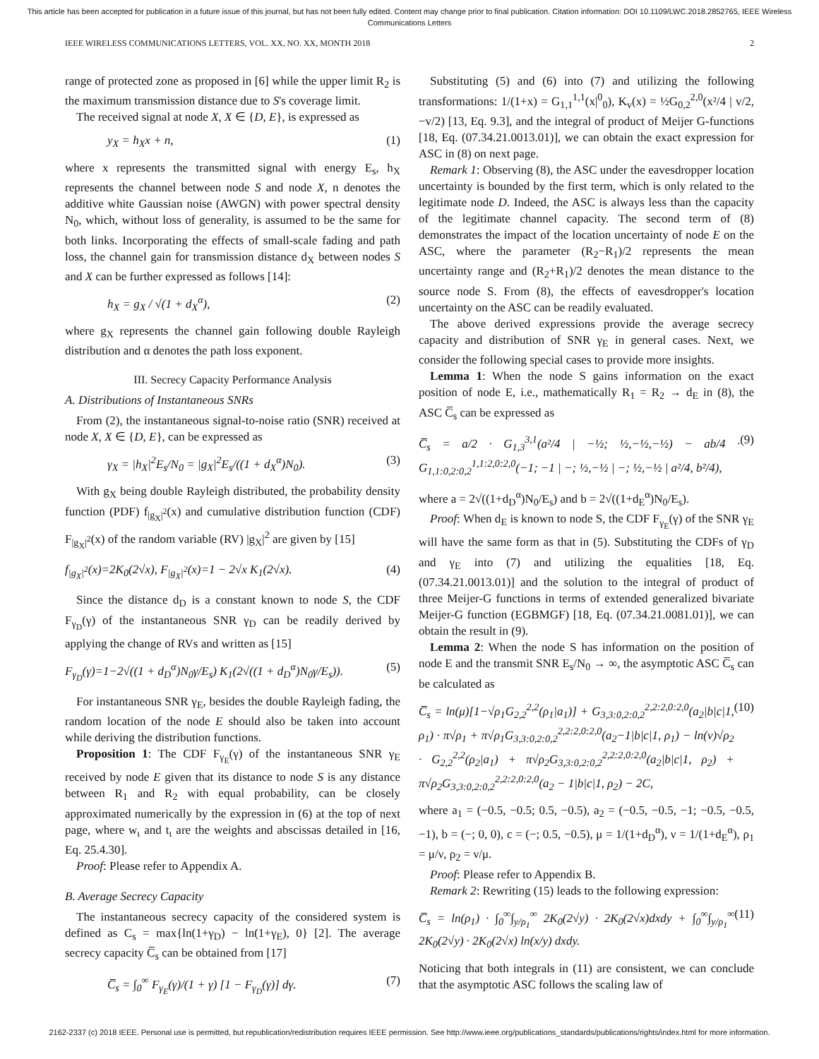This article has been accepted for publication in a future issue of this journal, but has not been fully edited. Content may change prior to final publication. Citation information: DOI 10.1109/LWC.2018.2852765, IEEE Wireless
Communications Letters
IEEE WIRELESS COMMUNICATIONS LETTERS, VOL. XX, NO. XX, MONTH 2018 2
range of protected zone as proposed in [6] while the upper limit R<sub>2</sub> is the maximum transmission distance due to S's coverage limit.
The received signal at node X, X ∈ {D, E}, is expressed as
y<sub>X</sub> = h<sub>X</sub>x + n, (1)
where x represents the transmitted signal with energy E<sub>s</sub>, h<sub>X</sub> represents the channel between node S and node X, n denotes the additive white Gaussian noise (AWGN) with power spectral density N<sub>0</sub>, which, without loss of generality, is assumed to be the same for both links. Incorporating the effects of small-scale fading and path loss, the channel gain for transmission distance d<sub>X</sub> between nodes S and X can be further expressed as follows [14]:
h<sub>X</sub> = g<sub>X</sub> / √(1 + d<sub>X</sub><sup>α</sup>), (2)
where g<sub>X</sub> represents the channel gain following double Rayleigh distribution and α denotes the path loss exponent.
III. Secrecy Capacity Performance Analysis
A. Distributions of Instantaneous SNRs
From (2), the instantaneous signal-to-noise ratio (SNR) received at node X, X ∈ {D, E}, can be expressed as
γ<sub>X</sub> = |h<sub>X</sub>|<sup>2</sup>E<sub>s</sub>/N<sub>0</sub> = |g<sub>X</sub>|<sup>2</sup>E<sub>s</sub>/((1 + d<sub>X</sub><sup>α</sup>)N<sub>0</sub>). (3)
With g<sub>X</sub> being double Rayleigh distributed, the probability density function (PDF) f<sub>|g<sub>X</sub>|<sup>2</sup></sub>(x) and cumulative distribution function (CDF) F<sub>|g<sub>X</sub>|<sup>2</sup></sub>(x) of the random variable (RV) |g<sub>X</sub>|<sup>2</sup> are given by [15]
f<sub>|g<sub>X</sub>|<sup>2</sup></sub>(x)=2K<sub>0</sub>(2√x), F<sub>|g<sub>X</sub>|<sup>2</sup></sub>(x)=1 − 2√x K<sub>1</sub>(2√x). (4)
Since the distance d<sub>D</sub> is a constant known to node S, the CDF F<sub>γ<sub>D</sub></sub>(γ) of the instantaneous SNR γ<sub>D</sub> can be readily derived by applying the change of RVs and written as [15]
F<sub>γ<sub>D</sub></sub>(γ)=1−2√((1 + d<sub>D</sub><sup>α</sup>)N<sub>0</sub>γ/E<sub>s</sub>) K<sub>1</sub>(2√((1 + d<sub>D</sub><sup>α</sup>)N<sub>0</sub>γ/E<sub>s</sub>)). (5)
For instantaneous SNR γ<sub>E</sub>, besides the double Rayleigh fading, the random location of the node E should also be taken into account while deriving the distribution functions.
Proposition 1: The CDF F<sub>γ<sub>E</sub></sub>(γ) of the instantaneous SNR γ<sub>E</sub> received by node E given that its distance to node S is any distance between R<sub>1</sub> and R<sub>2</sub> with equal probability, can be closely approximated numerically by the expression in (6) at the top of next page, where w<sub>ι</sub> and t<sub>ι</sub> are the weights and abscissas detailed in [16, Eq. 25.4.30].
Proof: Please refer to Appendix A.
B. Average Secrecy Capacity
The instantaneous secrecy capacity of the considered system is defined as C<sub>s</sub> = max{ln(1+γ<sub>D</sub>) − ln(1+γ<sub>E</sub>), 0} [2]. The average secrecy capacity C̅<sub>s</sub> can be obtained from [17]
C̅<sub>s</sub> = ∫<sub>0</sub><sup>∞</sup> F<sub>γ<sub>E</sub></sub>(γ)/(1 + γ) [1 − F<sub>γ<sub>D</sub></sub>(γ)] dγ. (7)
Substituting (5) and (6) into (7) and utilizing the following transformations: 1/(1+x) = G<sub>1,1</sub><sup>1,1</sup>(x|<sup>0</sup><sub>0</sub>), K<sub>v</sub>(x) = ½G<sub>0,2</sub><sup>2,0</sup>(x²/4 | v/2, −v/2) [13, Eq. 9.3], and the integral of product of Meijer G-functions [18, Eq. (07.34.21.0013.01)], we can obtain the exact expression for ASC in (8) on next page.
Remark 1: Observing (8), the ASC under the eavesdropper location uncertainty is bounded by the first term, which is only related to the legitimate node D. Indeed, the ASC is always less than the capacity of the legitimate channel capacity. The second term of (8) demonstrates the impact of the location uncertainty of node E on the ASC, where the parameter (R<sub>2</sub>−R<sub>1</sub>)/2 represents the mean uncertainty range and (R<sub>2</sub>+R<sub>1</sub>)/2 denotes the mean distance to the source node S. From (8), the effects of eavesdropper's location uncertainty on the ASC can be readily evaluated.
The above derived expressions provide the average secrecy capacity and distribution of SNR γ<sub>E</sub> in general cases. Next, we consider the following special cases to provide more insights.
Lemma 1: When the node S gains information on the exact position of node E, i.e., mathematically R<sub>1</sub> = R<sub>2</sub> → d<sub>E</sub> in (8), the ASC C̅<sub>s</sub> can be expressed as
C̅<sub>s</sub> = a/2 · G<sub>1,3</sub><sup>3,1</sup>(a²/4 | −½; ½,−½,−½) − ab/4 · G<sub>1,1:0,2:0,2</sub><sup>1,1:2,0:2,0</sup>(−1; −1 | −; ½,−½ | −; ½,−½ | a²/4, b²/4), (9)
where a = 2√((1+d<sub>D</sub><sup>α</sup>)N<sub>0</sub>/E<sub>s</sub>) and b = 2√((1+d<sub>E</sub><sup>α</sup>)N<sub>0</sub>/E<sub>s</sub>).
Proof: When d<sub>E</sub> is known to node S, the CDF F<sub>γ<sub>E</sub></sub>(γ) of the SNR γ<sub>E</sub> will have the same form as that in (5). Substituting the CDFs of γ<sub>D</sub> and γ<sub>E</sub> into (7) and utilizing the equalities [18, Eq. (07.34.21.0013.01)] and the solution to the integral of product of three Meijer-G functions in terms of extended generalized bivariate Meijer-G function (EGBMGF) [18, Eq. (07.34.21.0081.01)], we can obtain the result in (9).
Lemma 2: When the node S has information on the position of node E and the transmit SNR E<sub>s</sub>/N<sub>0</sub> → ∞, the asymptotic ASC C̅<sub>s</sub> can be calculated as
C̅<sub>s</sub> = ln(μ)[1−√ρ<sub>1</sub>G<sub>2,2</sub><sup>2,2</sup>(ρ<sub>1</sub>|a<sub>1</sub>)] + G<sub>3,3:0,2:0,2</sub><sup>2,2:2,0:2,0</sup>(a<sub>2</sub>|b|c|1, ρ<sub>1</sub>) · π√ρ<sub>1</sub> + π√ρ<sub>1</sub>G<sub>3,3:0,2:0,2</sub><sup>2,2:2,0:2,0</sup>(a<sub>2</sub>−1|b|c|1, ρ<sub>1</sub>) − ln(ν)√ρ<sub>2</sub> · G<sub>2,2</sub><sup>2,2</sup>(ρ<sub>2</sub>|a<sub>1</sub>) + π√ρ<sub>2</sub>G<sub>3,3:0,2:0,2</sub><sup>2,2:2,0:2,0</sup>(a<sub>2</sub>|b|c|1, ρ<sub>2</sub>) + π√ρ<sub>2</sub>G<sub>3,3:0,2:0,2</sub><sup>2,2:2,0:2,0</sup>(a<sub>2</sub> − 1|b|c|1, ρ<sub>2</sub>) − 2C, (10)
where a<sub>1</sub> = (−0.5, −0.5; 0.5, −0.5), a<sub>2</sub> = (−0.5, −0.5, −1; −0.5, −0.5, −1), b = (−; 0, 0), c = (−; 0.5, −0.5), μ = 1/(1+d<sub>D</sub><sup>α</sup>), ν = 1/(1+d<sub>E</sub><sup>α</sup>), ρ<sub>1</sub> = μ/ν, ρ<sub>2</sub> = ν/μ.
Proof: Please refer to Appendix B.
Remark 2: Rewriting (15) leads to the following expression:
C̅<sub>s</sub> = ln(ρ<sub>1</sub>) · ∫<sub>0</sub><sup>∞</sup>∫<sub>y/ρ<sub>1</sub></sub><sup>∞</sup> 2K<sub>0</sub>(2√y) · 2K<sub>0</sub>(2√x)dxdy + ∫<sub>0</sub><sup>∞</sup>∫<sub>y/ρ<sub>1</sub></sub><sup>∞</sup> 2K<sub>0</sub>(2√y) · 2K<sub>0</sub>(2√x) ln(x/y) dxdy. (11)
Noticing that both integrals in (11) are consistent, we can conclude that the asymptotic ASC follows the scaling law of
2162-2337 (c) 2018 IEEE. Personal use is permitted, but republication/redistribution requires IEEE permission. See http://www.ieee.org/publications_standards/publications/rights/index.html for more information.